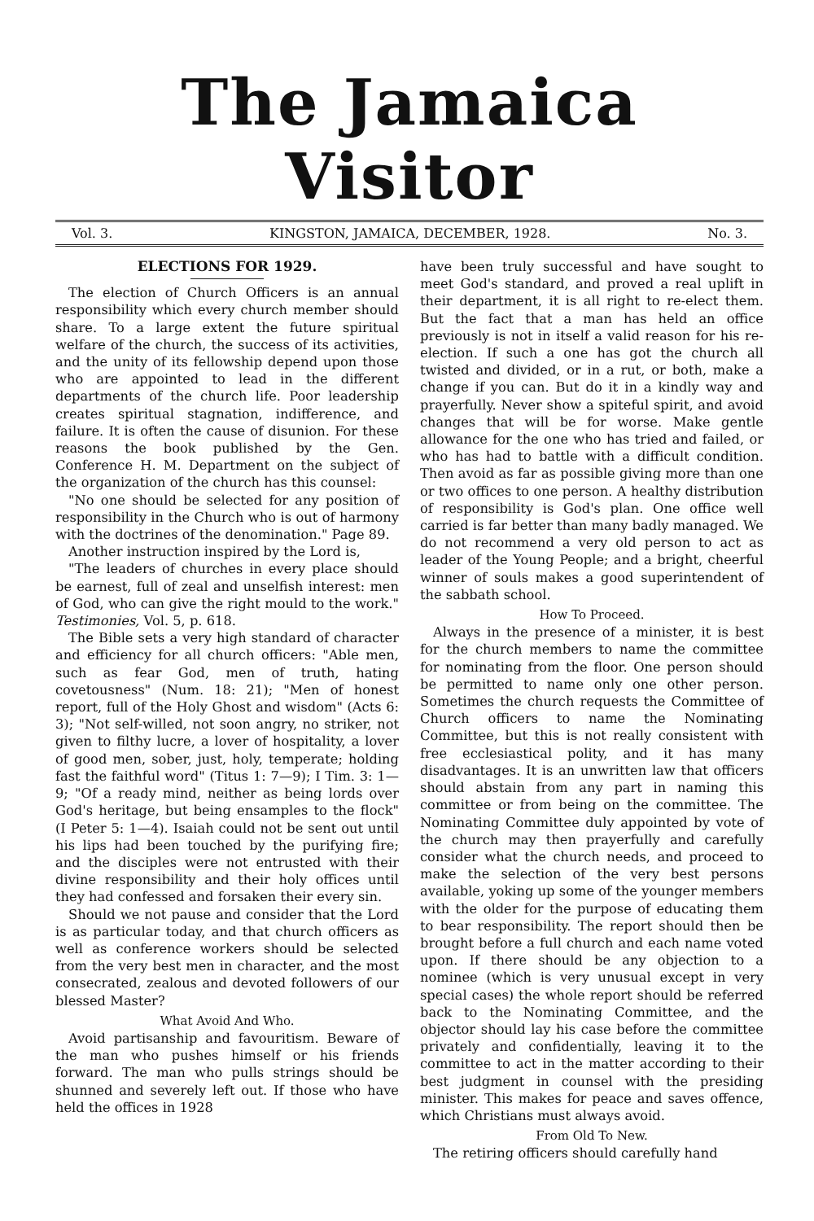The Jamaica Visitor
Vol. 3. KINGSTON, JAMAICA, DECEMBER, 1928. No. 3.
ELECTIONS FOR 1929.
The election of Church Officers is an annual responsibility which every church member should share. To a large extent the future spiritual welfare of the church, the success of its activities, and the unity of its fellowship depend upon those who are appointed to lead in the different departments of the church life. Poor leadership creates spiritual stagnation, indifference, and failure. It is often the cause of disunion. For these reasons the book published by the Gen. Conference H. M. Department on the subject of the organization of the church has this counsel:
"No one should be selected for any position of responsibility in the Church who is out of harmony with the doctrines of the denomination." Page 89.
Another instruction inspired by the Lord is,
"The leaders of churches in every place should be earnest, full of zeal and unselfish interest: men of God, who can give the right mould to the work." Testimonies, Vol. 5, p. 618.
The Bible sets a very high standard of character and efficiency for all church officers: "Able men, such as fear God, men of truth, hating covetousness" (Num. 18: 21); "Men of honest report, full of the Holy Ghost and wisdom" (Acts 6: 3); "Not self-willed, not soon angry, no striker, not given to filthy lucre, a lover of hospitality, a lover of good men, sober, just, holy, temperate; holding fast the faithful word" (Titus 1: 7—9); I Tim. 3: 1—9; "Of a ready mind, neither as being lords over God's heritage, but being ensamples to the flock" (I Peter 5: 1—4). Isaiah could not be sent out until his lips had been touched by the purifying fire; and the disciples were not entrusted with their divine responsibility and their holy offices until they had confessed and forsaken their every sin.
Should we not pause and consider that the Lord is as particular today, and that church officers as well as conference workers should be selected from the very best men in character, and the most consecrated, zealous and devoted followers of our blessed Master?
What Avoid And Who.
Avoid partisanship and favouritism. Beware of the man who pushes himself or his friends forward. The man who pulls strings should be shunned and severely left out. If those who have held the offices in 1928
have been truly successful and have sought to meet God's standard, and proved a real uplift in their department, it is all right to re-elect them. But the fact that a man has held an office previously is not in itself a valid reason for his re-election. If such a one has got the church all twisted and divided, or in a rut, or both, make a change if you can. But do it in a kindly way and prayerfully. Never show a spiteful spirit, and avoid changes that will be for worse. Make gentle allowance for the one who has tried and failed, or who has had to battle with a difficult condition. Then avoid as far as possible giving more than one or two offices to one person. A healthy distribution of responsibility is God's plan. One office well carried is far better than many badly managed. We do not recommend a very old person to act as leader of the Young People; and a bright, cheerful winner of souls makes a good superintendent of the sabbath school.
How To Proceed.
Always in the presence of a minister, it is best for the church members to name the committee for nominating from the floor. One person should be permitted to name only one other person. Sometimes the church requests the Committee of Church officers to name the Nominating Committee, but this is not really consistent with free ecclesiastical polity, and it has many disadvantages. It is an unwritten law that officers should abstain from any part in naming this committee or from being on the committee. The Nominating Committee duly appointed by vote of the church may then prayerfully and carefully consider what the church needs, and proceed to make the selection of the very best persons available, yoking up some of the younger members with the older for the purpose of educating them to bear responsibility. The report should then be brought before a full church and each name voted upon. If there should be any objection to a nominee (which is very unusual except in very special cases) the whole report should be referred back to the Nominating Committee, and the objector should lay his case before the committee privately and confidentially, leaving it to the committee to act in the matter according to their best judgment in counsel with the presiding minister. This makes for peace and saves offence, which Christians must always avoid.
From Old To New.
The retiring officers should carefully hand